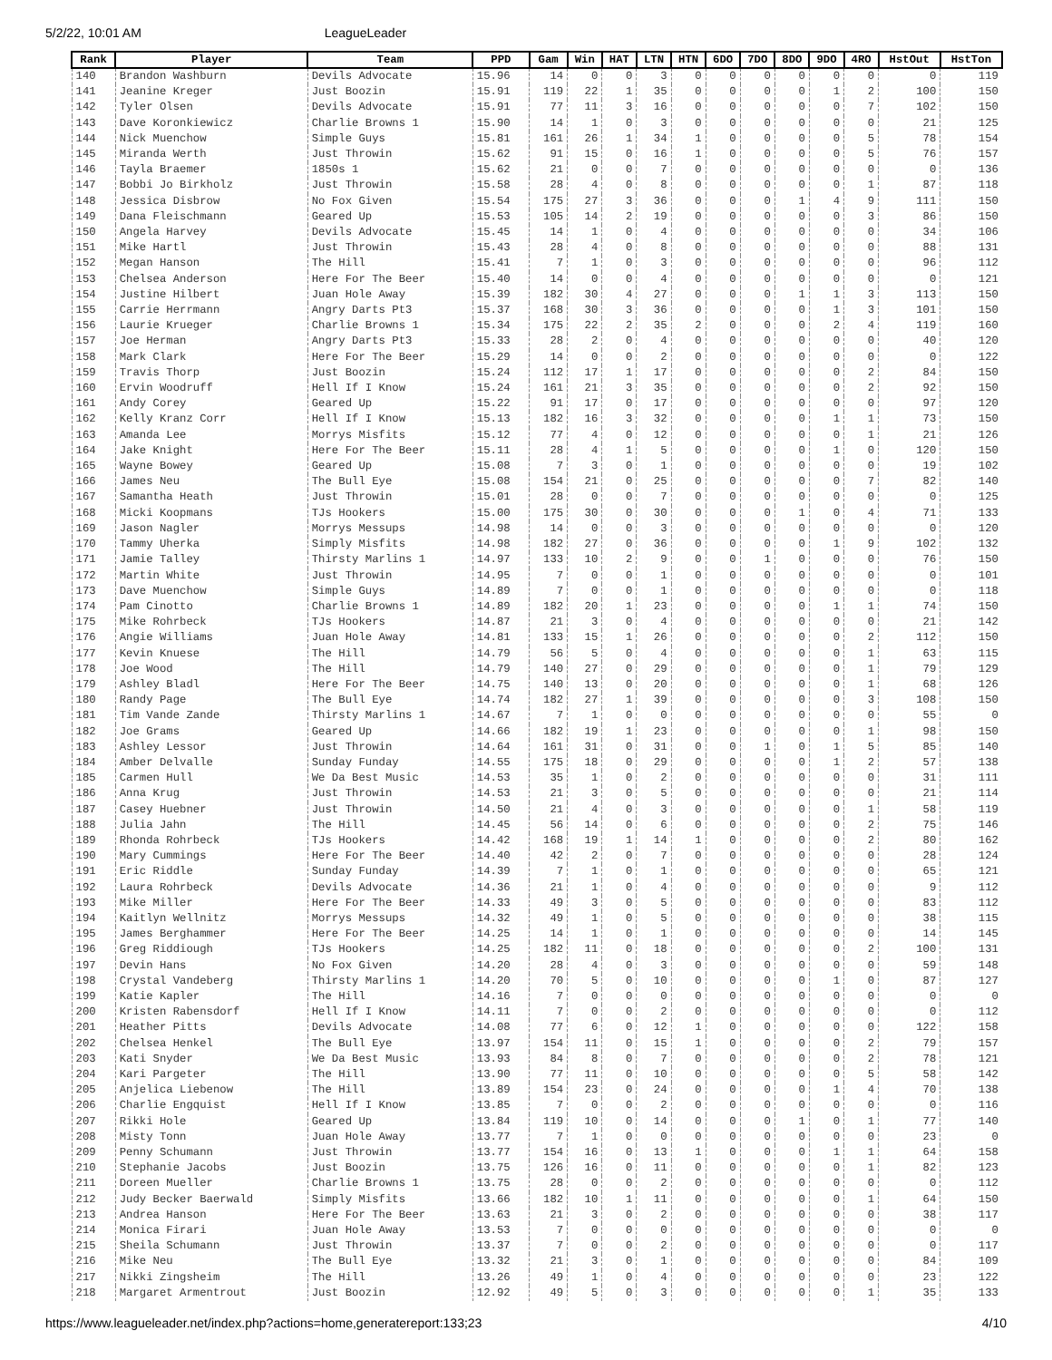5/2/22, 10:01 AM LeagueLeader
| Rank | Player | Team | PPD | Gam | Win | HAT | LTN | HTN | 6DO | 7DO | 8DO | 9DO | 4RO | HstOut | HstTon |
| --- | --- | --- | --- | --- | --- | --- | --- | --- | --- | --- | --- | --- | --- | --- | --- |
| 140 | Brandon Washburn | Devils Advocate | 15.96 | 14 | 0 | 0 | 3 | 0 | 0 | 0 | 0 | 0 | 0 | 0 | 119 |
| 141 | Jeanine Kreger | Just Boozin | 15.91 | 119 | 22 | 1 | 35 | 0 | 0 | 0 | 0 | 1 | 2 | 100 | 150 |
| 142 | Tyler Olsen | Devils Advocate | 15.91 | 77 | 11 | 3 | 16 | 0 | 0 | 0 | 0 | 0 | 7 | 102 | 150 |
| 143 | Dave Koronkiewicz | Charlie Browns 1 | 15.90 | 14 | 1 | 0 | 3 | 0 | 0 | 0 | 0 | 0 | 0 | 21 | 125 |
| 144 | Nick Muenchow | Simple Guys | 15.81 | 161 | 26 | 1 | 34 | 1 | 0 | 0 | 0 | 0 | 5 | 78 | 154 |
| 145 | Miranda Werth | Just Throwin | 15.62 | 91 | 15 | 0 | 16 | 1 | 0 | 0 | 0 | 0 | 5 | 76 | 157 |
| 146 | Tayla Braemer | 1850s 1 | 15.62 | 21 | 0 | 0 | 7 | 0 | 0 | 0 | 0 | 0 | 0 | 0 | 136 |
| 147 | Bobbi Jo Birkholz | Just Throwin | 15.58 | 28 | 4 | 0 | 8 | 0 | 0 | 0 | 0 | 0 | 1 | 87 | 118 |
| 148 | Jessica Disbrow | No Fox Given | 15.54 | 175 | 27 | 3 | 36 | 0 | 0 | 0 | 1 | 4 | 9 | 111 | 150 |
| 149 | Dana Fleischmann | Geared Up | 15.53 | 105 | 14 | 2 | 19 | 0 | 0 | 0 | 0 | 0 | 3 | 86 | 150 |
| 150 | Angela Harvey | Devils Advocate | 15.45 | 14 | 1 | 0 | 4 | 0 | 0 | 0 | 0 | 0 | 0 | 34 | 106 |
| 151 | Mike Hartl | Just Throwin | 15.43 | 28 | 4 | 0 | 8 | 0 | 0 | 0 | 0 | 0 | 0 | 88 | 131 |
| 152 | Megan Hanson | The Hill | 15.41 | 7 | 1 | 0 | 3 | 0 | 0 | 0 | 0 | 0 | 0 | 96 | 112 |
| 153 | Chelsea Anderson | Here For The Beer | 15.40 | 14 | 0 | 0 | 4 | 0 | 0 | 0 | 0 | 0 | 0 | 0 | 121 |
| 154 | Justine Hilbert | Juan Hole Away | 15.39 | 182 | 30 | 4 | 27 | 0 | 0 | 0 | 1 | 1 | 3 | 113 | 150 |
| 155 | Carrie Herrmann | Angry Darts Pt3 | 15.37 | 168 | 30 | 3 | 36 | 0 | 0 | 0 | 0 | 1 | 3 | 101 | 150 |
| 156 | Laurie Krueger | Charlie Browns 1 | 15.34 | 175 | 22 | 2 | 35 | 2 | 0 | 0 | 0 | 2 | 4 | 119 | 160 |
| 157 | Joe Herman | Angry Darts Pt3 | 15.33 | 28 | 2 | 0 | 4 | 0 | 0 | 0 | 0 | 0 | 0 | 40 | 120 |
| 158 | Mark Clark | Here For The Beer | 15.29 | 14 | 0 | 0 | 2 | 0 | 0 | 0 | 0 | 0 | 0 | 0 | 122 |
| 159 | Travis Thorp | Just Boozin | 15.24 | 112 | 17 | 1 | 17 | 0 | 0 | 0 | 0 | 0 | 2 | 84 | 150 |
| 160 | Ervin Woodruff | Hell If I Know | 15.24 | 161 | 21 | 3 | 35 | 0 | 0 | 0 | 0 | 0 | 2 | 92 | 150 |
| 161 | Andy Corey | Geared Up | 15.22 | 91 | 17 | 0 | 17 | 0 | 0 | 0 | 0 | 0 | 0 | 97 | 120 |
| 162 | Kelly Kranz Corr | Hell If I Know | 15.13 | 182 | 16 | 3 | 32 | 0 | 0 | 0 | 0 | 1 | 1 | 73 | 150 |
| 163 | Amanda Lee | Morrys Misfits | 15.12 | 77 | 4 | 0 | 12 | 0 | 0 | 0 | 0 | 0 | 1 | 21 | 126 |
| 164 | Jake Knight | Here For The Beer | 15.11 | 28 | 4 | 1 | 5 | 0 | 0 | 0 | 0 | 1 | 0 | 120 | 150 |
| 165 | Wayne Bowey | Geared Up | 15.08 | 7 | 3 | 0 | 1 | 0 | 0 | 0 | 0 | 0 | 0 | 19 | 102 |
| 166 | James Neu | The Bull Eye | 15.08 | 154 | 21 | 0 | 25 | 0 | 0 | 0 | 0 | 0 | 7 | 82 | 140 |
| 167 | Samantha Heath | Just Throwin | 15.01 | 28 | 0 | 0 | 7 | 0 | 0 | 0 | 0 | 0 | 0 | 0 | 125 |
| 168 | Micki Koopmans | TJs Hookers | 15.00 | 175 | 30 | 0 | 30 | 0 | 0 | 0 | 1 | 0 | 4 | 71 | 133 |
| 169 | Jason Nagler | Morrys Messups | 14.98 | 14 | 0 | 0 | 3 | 0 | 0 | 0 | 0 | 0 | 0 | 0 | 120 |
| 170 | Tammy Uherka | Simply Misfits | 14.98 | 182 | 27 | 0 | 36 | 0 | 0 | 0 | 0 | 1 | 9 | 102 | 132 |
| 171 | Jamie Talley | Thirsty Marlins 1 | 14.97 | 133 | 10 | 2 | 9 | 0 | 0 | 1 | 0 | 0 | 0 | 76 | 150 |
| 172 | Martin White | Just Throwin | 14.95 | 7 | 0 | 0 | 1 | 0 | 0 | 0 | 0 | 0 | 0 | 0 | 101 |
| 173 | Dave Muenchow | Simple Guys | 14.89 | 7 | 0 | 0 | 1 | 0 | 0 | 0 | 0 | 0 | 0 | 0 | 118 |
| 174 | Pam Cinotto | Charlie Browns 1 | 14.89 | 182 | 20 | 1 | 23 | 0 | 0 | 0 | 0 | 1 | 1 | 74 | 150 |
| 175 | Mike Rohrbeck | TJs Hookers | 14.87 | 21 | 3 | 0 | 4 | 0 | 0 | 0 | 0 | 0 | 0 | 21 | 142 |
| 176 | Angie Williams | Juan Hole Away | 14.81 | 133 | 15 | 1 | 26 | 0 | 0 | 0 | 0 | 0 | 2 | 112 | 150 |
| 177 | Kevin Knuese | The Hill | 14.79 | 56 | 5 | 0 | 4 | 0 | 0 | 0 | 0 | 0 | 1 | 63 | 115 |
| 178 | Joe Wood | The Hill | 14.79 | 140 | 27 | 0 | 29 | 0 | 0 | 0 | 0 | 0 | 1 | 79 | 129 |
| 179 | Ashley Bladl | Here For The Beer | 14.75 | 140 | 13 | 0 | 20 | 0 | 0 | 0 | 0 | 0 | 1 | 68 | 126 |
| 180 | Randy Page | The Bull Eye | 14.74 | 182 | 27 | 1 | 39 | 0 | 0 | 0 | 0 | 0 | 3 | 108 | 150 |
| 181 | Tim Vande Zande | Thirsty Marlins 1 | 14.67 | 7 | 1 | 0 | 0 | 0 | 0 | 0 | 0 | 0 | 0 | 55 | 0 |
| 182 | Joe Grams | Geared Up | 14.66 | 182 | 19 | 1 | 23 | 0 | 0 | 0 | 0 | 0 | 1 | 98 | 150 |
| 183 | Ashley Lessor | Just Throwin | 14.64 | 161 | 31 | 0 | 31 | 0 | 0 | 1 | 0 | 1 | 5 | 85 | 140 |
| 184 | Amber Delvalle | Sunday Funday | 14.55 | 175 | 18 | 0 | 29 | 0 | 0 | 0 | 0 | 1 | 2 | 57 | 138 |
| 185 | Carmen Hull | We Da Best Music | 14.53 | 35 | 1 | 0 | 2 | 0 | 0 | 0 | 0 | 0 | 0 | 31 | 111 |
| 186 | Anna Krug | Just Throwin | 14.53 | 21 | 3 | 0 | 5 | 0 | 0 | 0 | 0 | 0 | 0 | 21 | 114 |
| 187 | Casey Huebner | Just Throwin | 14.50 | 21 | 4 | 0 | 3 | 0 | 0 | 0 | 0 | 0 | 1 | 58 | 119 |
| 188 | Julia Jahn | The Hill | 14.45 | 56 | 14 | 0 | 6 | 0 | 0 | 0 | 0 | 0 | 2 | 75 | 146 |
| 189 | Rhonda Rohrbeck | TJs Hookers | 14.42 | 168 | 19 | 1 | 14 | 1 | 0 | 0 | 0 | 0 | 2 | 80 | 162 |
| 190 | Mary Cummings | Here For The Beer | 14.40 | 42 | 2 | 0 | 7 | 0 | 0 | 0 | 0 | 0 | 0 | 28 | 124 |
| 191 | Eric Riddle | Sunday Funday | 14.39 | 7 | 1 | 0 | 1 | 0 | 0 | 0 | 0 | 0 | 0 | 65 | 121 |
| 192 | Laura Rohrbeck | Devils Advocate | 14.36 | 21 | 1 | 0 | 4 | 0 | 0 | 0 | 0 | 0 | 0 | 9 | 112 |
| 193 | Mike Miller | Here For The Beer | 14.33 | 49 | 3 | 0 | 5 | 0 | 0 | 0 | 0 | 0 | 0 | 83 | 112 |
| 194 | Kaitlyn Wellnitz | Morrys Messups | 14.32 | 49 | 1 | 0 | 5 | 0 | 0 | 0 | 0 | 0 | 0 | 38 | 115 |
| 195 | James Berghammer | Here For The Beer | 14.25 | 14 | 1 | 0 | 1 | 0 | 0 | 0 | 0 | 0 | 0 | 14 | 145 |
| 196 | Greg Riddiough | TJs Hookers | 14.25 | 182 | 11 | 0 | 18 | 0 | 0 | 0 | 0 | 0 | 2 | 100 | 131 |
| 197 | Devin Hans | No Fox Given | 14.20 | 28 | 4 | 0 | 3 | 0 | 0 | 0 | 0 | 0 | 0 | 59 | 148 |
| 198 | Crystal Vandeberg | Thirsty Marlins 1 | 14.20 | 70 | 5 | 0 | 10 | 0 | 0 | 0 | 0 | 1 | 0 | 87 | 127 |
| 199 | Katie Kapler | The Hill | 14.16 | 7 | 0 | 0 | 0 | 0 | 0 | 0 | 0 | 0 | 0 | 0 | 0 |
| 200 | Kristen Rabensdorf | Hell If I Know | 14.11 | 7 | 0 | 0 | 2 | 0 | 0 | 0 | 0 | 0 | 0 | 0 | 112 |
| 201 | Heather Pitts | Devils Advocate | 14.08 | 77 | 6 | 0 | 12 | 1 | 0 | 0 | 0 | 0 | 0 | 122 | 158 |
| 202 | Chelsea Henkel | The Bull Eye | 13.97 | 154 | 11 | 0 | 15 | 1 | 0 | 0 | 0 | 0 | 2 | 79 | 157 |
| 203 | Kati Snyder | We Da Best Music | 13.93 | 84 | 8 | 0 | 7 | 0 | 0 | 0 | 0 | 0 | 2 | 78 | 121 |
| 204 | Kari Pargeter | The Hill | 13.90 | 77 | 11 | 0 | 10 | 0 | 0 | 0 | 0 | 0 | 5 | 58 | 142 |
| 205 | Anjelica Liebenow | The Hill | 13.89 | 154 | 23 | 0 | 24 | 0 | 0 | 0 | 0 | 1 | 4 | 70 | 138 |
| 206 | Charlie Engquist | Hell If I Know | 13.85 | 7 | 0 | 0 | 2 | 0 | 0 | 0 | 0 | 0 | 0 | 0 | 116 |
| 207 | Rikki Hole | Geared Up | 13.84 | 119 | 10 | 0 | 14 | 0 | 0 | 0 | 1 | 0 | 1 | 77 | 140 |
| 208 | Misty Tonn | Juan Hole Away | 13.77 | 7 | 1 | 0 | 0 | 0 | 0 | 0 | 0 | 0 | 0 | 23 | 0 |
| 209 | Penny Schumann | Just Throwin | 13.77 | 154 | 16 | 0 | 13 | 1 | 0 | 0 | 0 | 1 | 1 | 64 | 158 |
| 210 | Stephanie Jacobs | Just Boozin | 13.75 | 126 | 16 | 0 | 11 | 0 | 0 | 0 | 0 | 0 | 1 | 82 | 123 |
| 211 | Doreen Mueller | Charlie Browns 1 | 13.75 | 28 | 0 | 0 | 2 | 0 | 0 | 0 | 0 | 0 | 0 | 0 | 112 |
| 212 | Judy Becker Baerwald | Simply Misfits | 13.66 | 182 | 10 | 1 | 11 | 0 | 0 | 0 | 0 | 0 | 1 | 64 | 150 |
| 213 | Andrea Hanson | Here For The Beer | 13.63 | 21 | 3 | 0 | 2 | 0 | 0 | 0 | 0 | 0 | 0 | 38 | 117 |
| 214 | Monica Firari | Juan Hole Away | 13.53 | 7 | 0 | 0 | 0 | 0 | 0 | 0 | 0 | 0 | 0 | 0 | 0 |
| 215 | Sheila Schumann | Just Throwin | 13.37 | 7 | 0 | 0 | 2 | 0 | 0 | 0 | 0 | 0 | 0 | 0 | 117 |
| 216 | Mike Neu | The Bull Eye | 13.32 | 21 | 3 | 0 | 1 | 0 | 0 | 0 | 0 | 0 | 0 | 84 | 109 |
| 217 | Nikki Zingsheim | The Hill | 13.26 | 49 | 1 | 0 | 4 | 0 | 0 | 0 | 0 | 0 | 0 | 23 | 122 |
| 218 | Margaret Armentrout | Just Boozin | 12.92 | 49 | 5 | 0 | 3 | 0 | 0 | 0 | 0 | 0 | 1 | 35 | 133 |
https://www.leagueleader.net/index.php?actions=home,generatereport:133;23 4/10